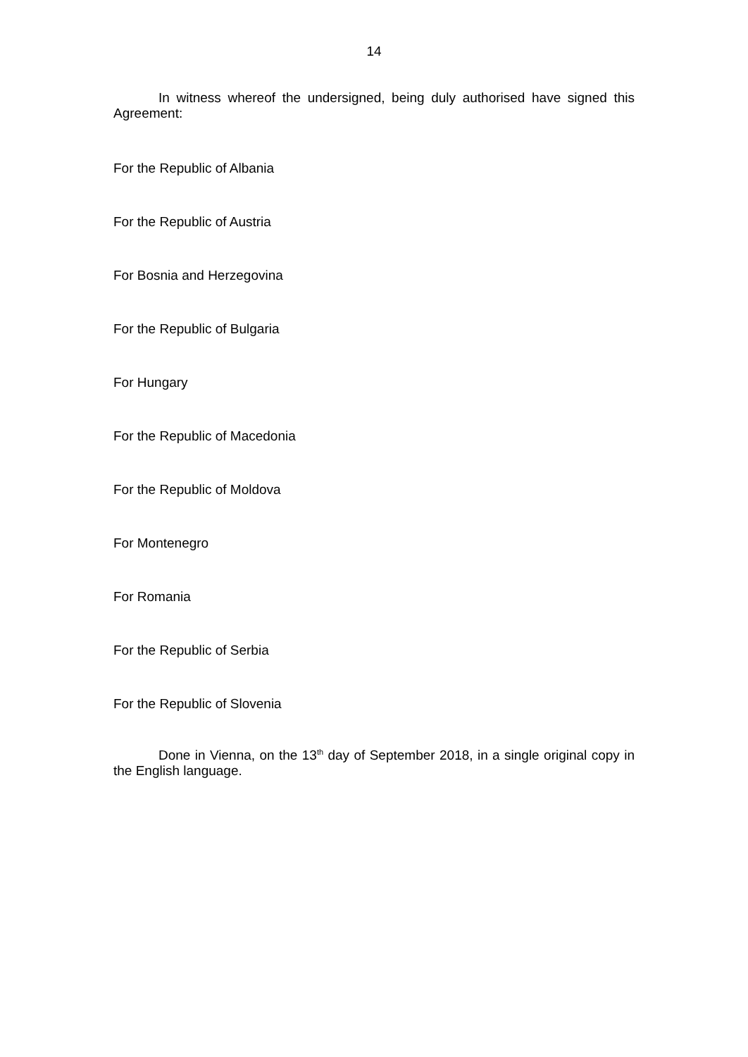14
In witness whereof the undersigned, being duly authorised have signed this Agreement:
For the Republic of Albania
For the Republic of Austria
For Bosnia and Herzegovina
For the Republic of Bulgaria
For Hungary
For the Republic of Macedonia
For the Republic of Moldova
For Montenegro
For Romania
For the Republic of Serbia
For the Republic of Slovenia
Done in Vienna, on the 13<sup>th</sup> day of September 2018, in a single original copy in the English language.